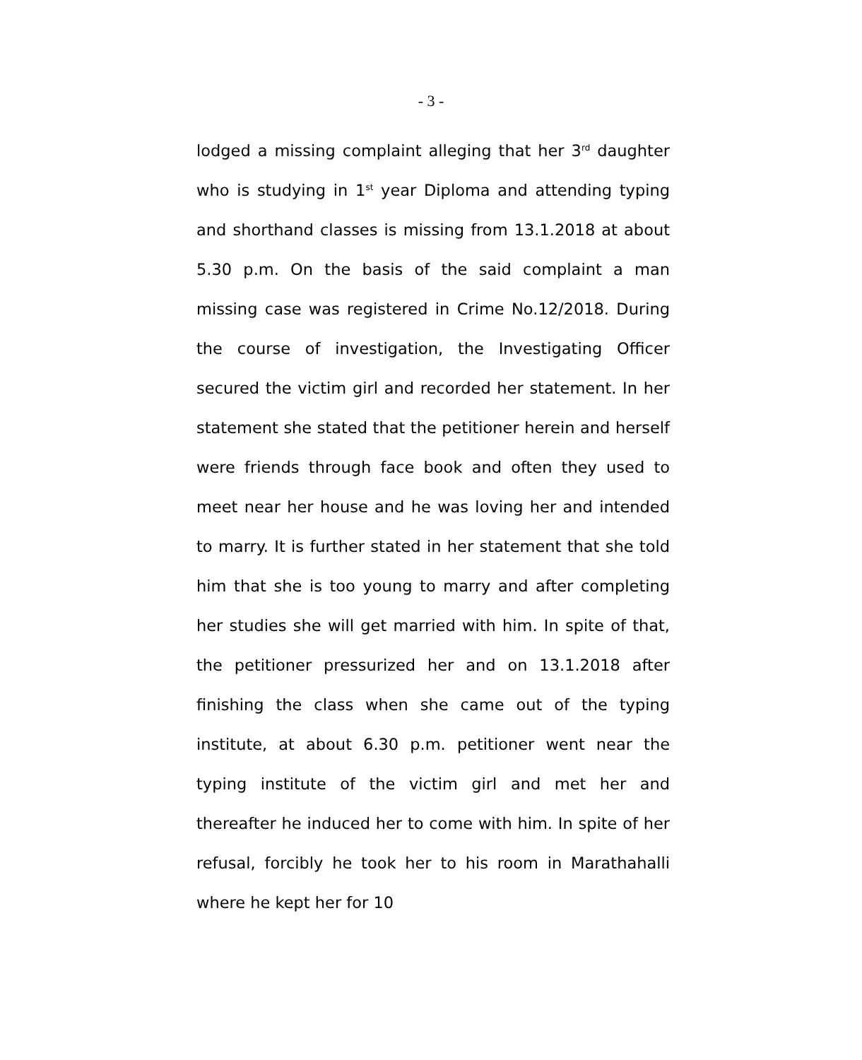- 3 -
lodged a missing complaint alleging that her 3<sup>rd</sup> daughter who is studying in 1<sup>st</sup> year Diploma and attending typing and shorthand classes is missing from 13.1.2018 at about 5.30 p.m. On the basis of the said complaint a man missing case was registered in Crime No.12/2018. During the course of investigation, the Investigating Officer secured the victim girl and recorded her statement. In her statement she stated that the petitioner herein and herself were friends through face book and often they used to meet near her house and he was loving her and intended to marry. It is further stated in her statement that she told him that she is too young to marry and after completing her studies she will get married with him. In spite of that, the petitioner pressurized her and on 13.1.2018 after finishing the class when she came out of the typing institute, at about 6.30 p.m. petitioner went near the typing institute of the victim girl and met her and thereafter he induced her to come with him. In spite of her refusal, forcibly he took her to his room in Marathahalli where he kept her for 10